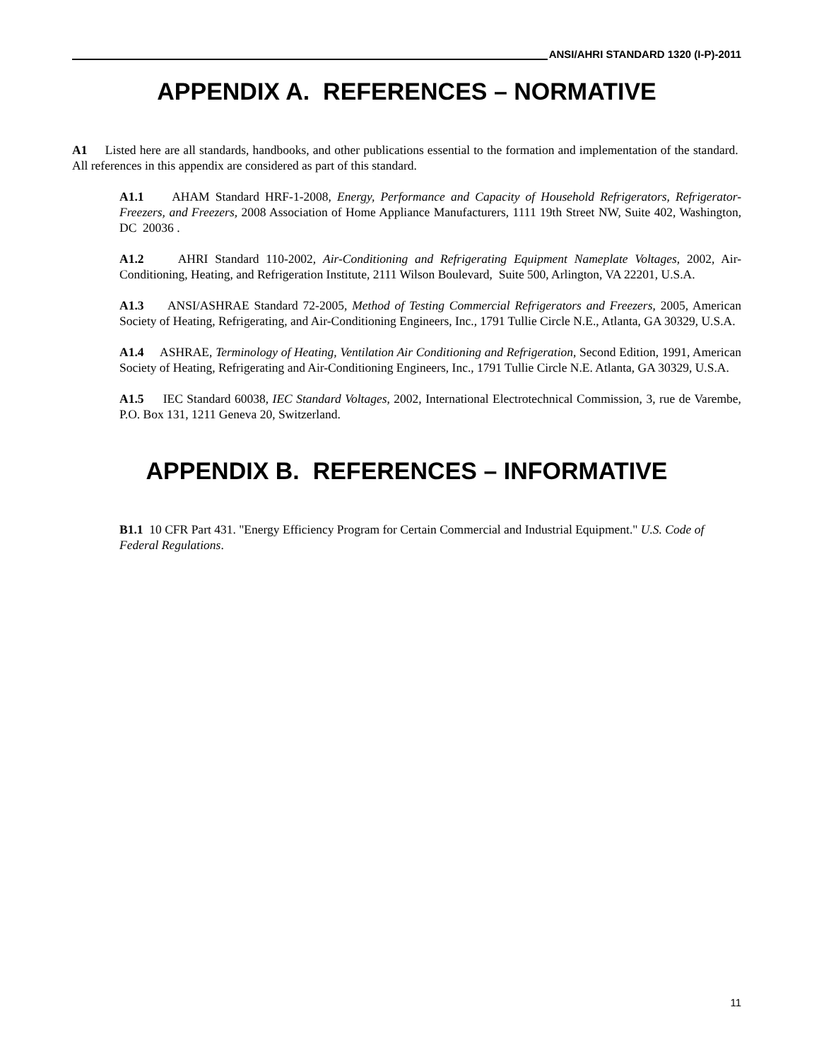ANSI/AHRI STANDARD 1320 (I-P)-2011
APPENDIX A. REFERENCES – NORMATIVE
A1 Listed here are all standards, handbooks, and other publications essential to the formation and implementation of the standard. All references in this appendix are considered as part of this standard.
A1.1 AHAM Standard HRF-1-2008, Energy, Performance and Capacity of Household Refrigerators, Refrigerator-Freezers, and Freezers, 2008 Association of Home Appliance Manufacturers, 1111 19th Street NW, Suite 402, Washington, DC 20036 .
A1.2 AHRI Standard 110-2002, Air-Conditioning and Refrigerating Equipment Nameplate Voltages, 2002, Air-Conditioning, Heating, and Refrigeration Institute, 2111 Wilson Boulevard, Suite 500, Arlington, VA 22201, U.S.A.
A1.3 ANSI/ASHRAE Standard 72-2005, Method of Testing Commercial Refrigerators and Freezers, 2005, American Society of Heating, Refrigerating, and Air-Conditioning Engineers, Inc., 1791 Tullie Circle N.E., Atlanta, GA 30329, U.S.A.
A1.4 ASHRAE, Terminology of Heating, Ventilation Air Conditioning and Refrigeration, Second Edition, 1991, American Society of Heating, Refrigerating and Air-Conditioning Engineers, Inc., 1791 Tullie Circle N.E. Atlanta, GA 30329, U.S.A.
A1.5 IEC Standard 60038, IEC Standard Voltages, 2002, International Electrotechnical Commission, 3, rue de Varembe, P.O. Box 131, 1211 Geneva 20, Switzerland.
APPENDIX B. REFERENCES – INFORMATIVE
B1.1 10 CFR Part 431. "Energy Efficiency Program for Certain Commercial and Industrial Equipment." U.S. Code of Federal Regulations.
11